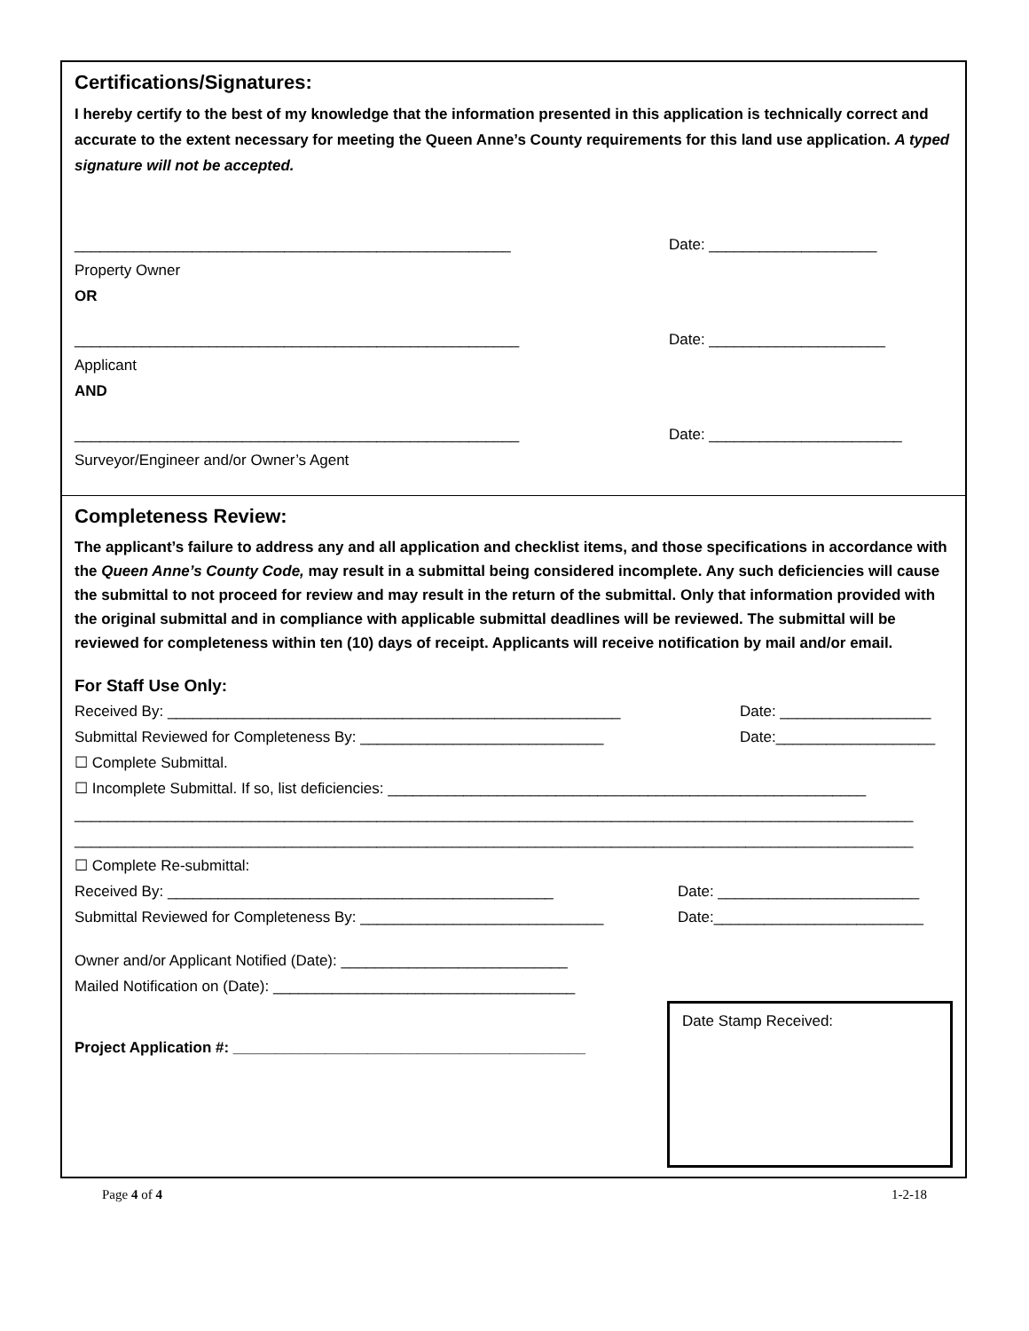Certifications/Signatures:
I hereby certify to the best of my knowledge that the information presented in this application is technically correct and accurate to the extent necessary for meeting the Queen Anne’s County requirements for this land use application. A typed signature will not be accepted.
____________________________________________________ Date: ____________________
Property Owner
OR
_____________________________________________________ Date: _____________________
Applicant
AND
_____________________________________________________ Date: _______________________
Surveyor/Engineer and/or Owner’s Agent
Completeness Review:
The applicant’s failure to address any and all application and checklist items, and those specifications in accordance with the Queen Anne’s County Code, may result in a submittal being considered incomplete. Any such deficiencies will cause the submittal to not proceed for review and may result in the return of the submittal. Only that information provided with the original submittal and in compliance with applicable submittal deadlines will be reviewed. The submittal will be reviewed for completeness within ten (10) days of receipt. Applicants will receive notification by mail and/or email.
For Staff Use Only:
Received By: ______________________________________________________ Date: __________________
Submittal Reviewed for Completeness By: _____________________________ Date:___________________
☐ Complete Submittal.
☐ Incomplete Submittal. If so, list deficiencies: _________________________________________________________
____________________________________________________________________________________________________
____________________________________________________________________________________________________
☐ Complete Re-submittal:
Received By: ______________________________________________ Date: ________________________
Submittal Reviewed for Completeness By: _____________________________ Date:_________________________
Date Stamp Received:
Owner and/or Applicant Notified (Date): ___________________________
Mailed Notification on (Date): ____________________________________
Project Application #: __________________________________________
Page 4 of 4 1-2-18